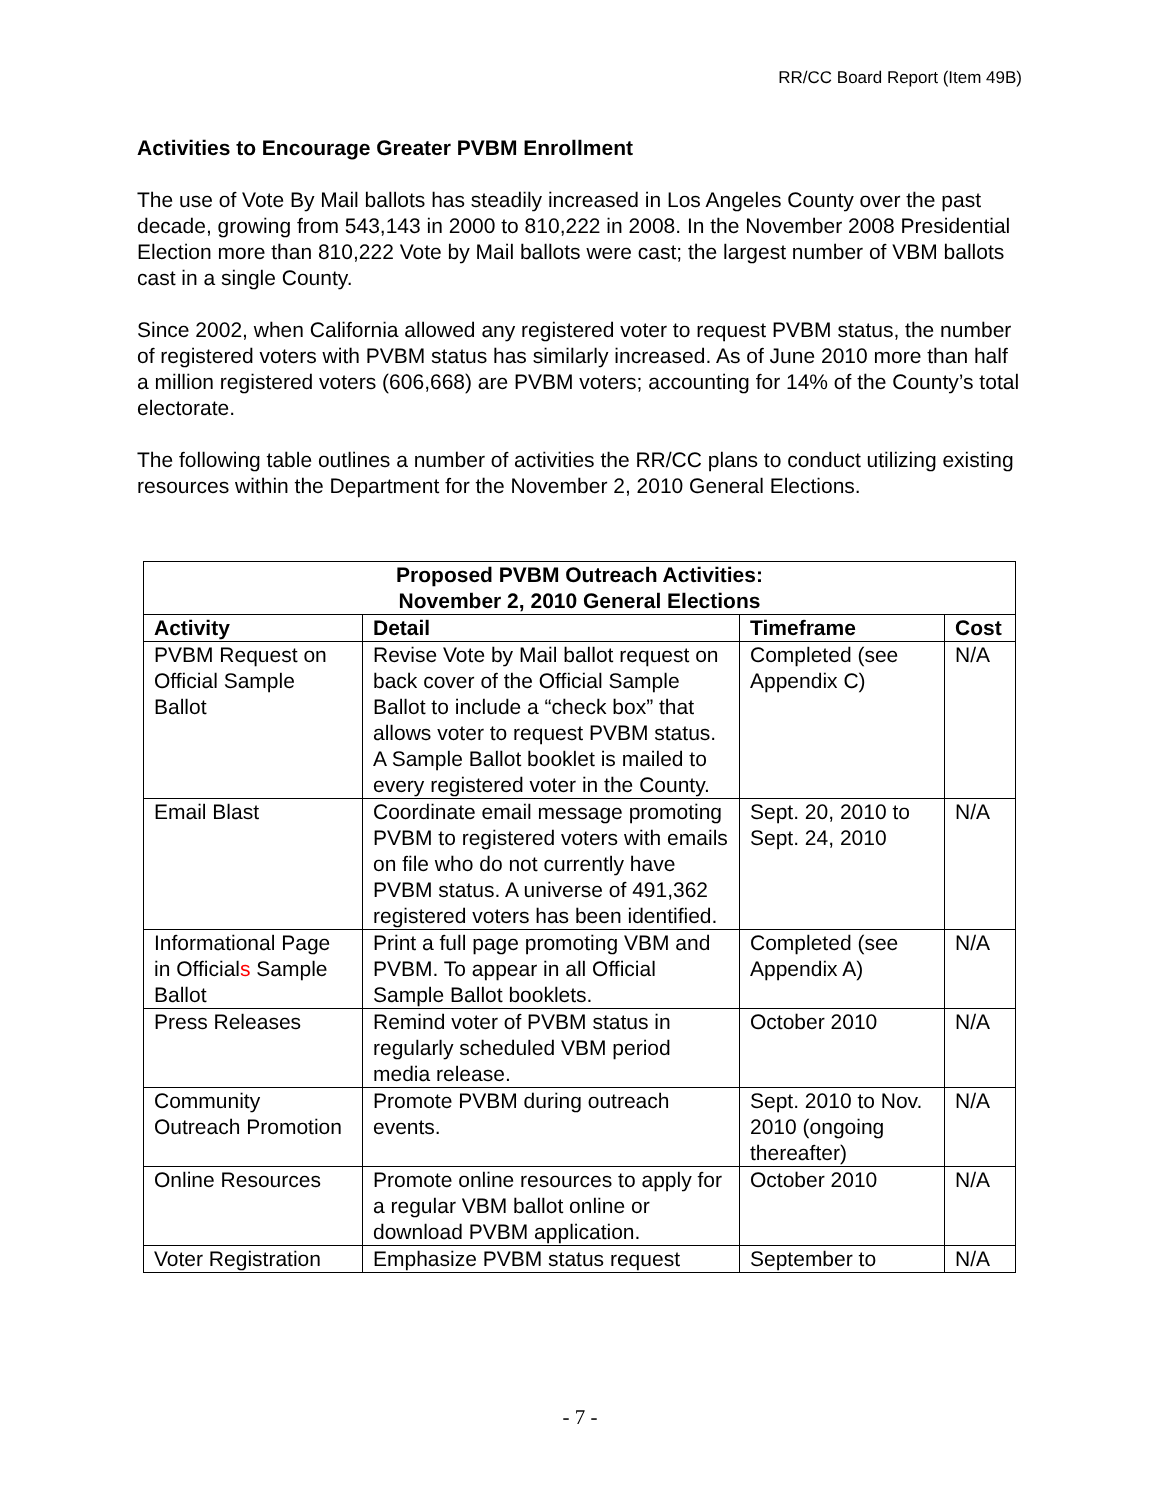RR/CC Board Report (Item 49B)
Activities to Encourage Greater PVBM Enrollment
The use of Vote By Mail ballots has steadily increased in Los Angeles County over the past decade, growing from 543,143 in 2000 to 810,222 in 2008. In the November 2008 Presidential Election more than 810,222 Vote by Mail ballots were cast; the largest number of VBM ballots cast in a single County.
Since 2002, when California allowed any registered voter to request PVBM status, the number of registered voters with PVBM status has similarly increased. As of June 2010 more than half a million registered voters (606,668) are PVBM voters; accounting for 14% of the County’s total electorate.
The following table outlines a number of activities the RR/CC plans to conduct utilizing existing resources within the Department for the November 2, 2010 General Elections.
| Proposed PVBM Outreach Activities: November 2, 2010 General Elections | | | |
| --- | --- | --- | --- |
| Activity | Detail | Timeframe | Cost |
| PVBM Request on Official Sample Ballot | Revise Vote by Mail ballot request on back cover of the Official Sample Ballot to include a “check box” that allows voter to request PVBM status. A Sample Ballot booklet is mailed to every registered voter in the County. | Completed (see Appendix C) | N/A |
| Email Blast | Coordinate email message promoting PVBM to registered voters with emails on file who do not currently have PVBM status. A universe of 491,362 registered voters has been identified. | Sept. 20, 2010 to Sept. 24, 2010 | N/A |
| Informational Page in Official s Sample Ballot | Print a full page promoting VBM and PVBM. To appear in all Official Sample Ballot booklets. | Completed (see Appendix A) | N/A |
| Press Releases | Remind voter of PVBM status in regularly scheduled VBM period media release. | October 2010 | N/A |
| Community Outreach Promotion | Promote PVBM during outreach events. | Sept. 2010 to Nov. 2010 (ongoing thereafter) | N/A |
| Online Resources | Promote online resources to apply for a regular VBM ballot online or download PVBM application. | October 2010 | N/A |
| Voter Registration | Emphasize PVBM status request | September to | N/A |
- 7 -